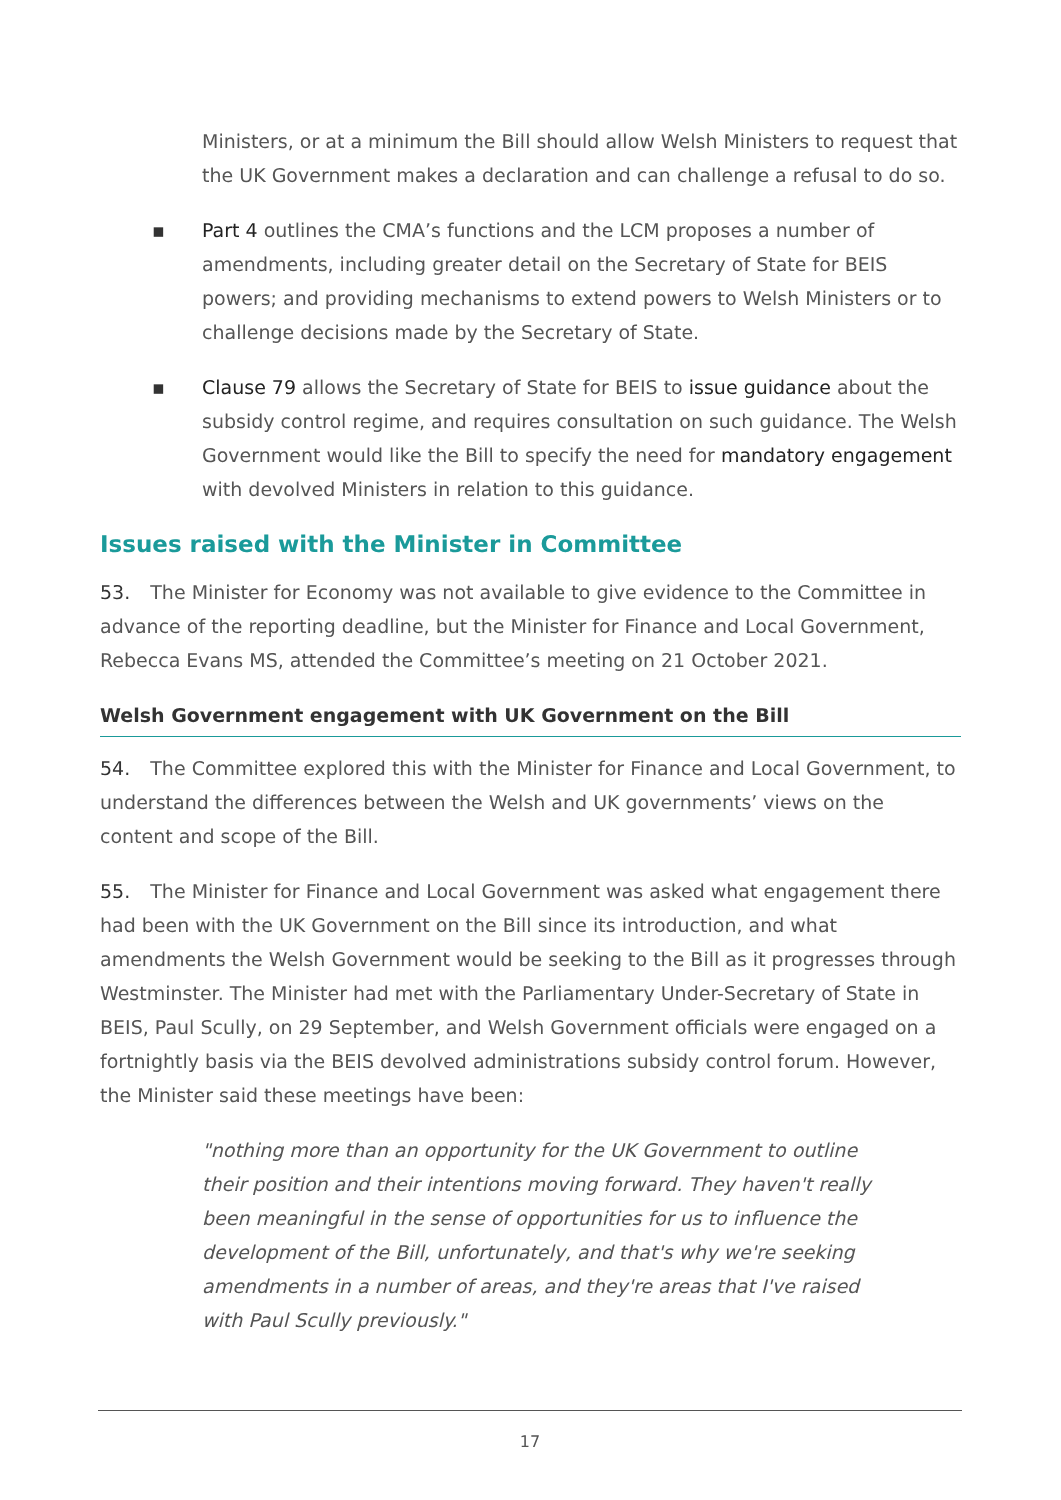Ministers, or at a minimum the Bill should allow Welsh Ministers to request that the UK Government makes a declaration and can challenge a refusal to do so.
▪ Part 4 outlines the CMA’s functions and the LCM proposes a number of amendments, including greater detail on the Secretary of State for BEIS powers; and providing mechanisms to extend powers to Welsh Ministers or to challenge decisions made by the Secretary of State.
▪ Clause 79 allows the Secretary of State for BEIS to issue guidance about the subsidy control regime, and requires consultation on such guidance. The Welsh Government would like the Bill to specify the need for mandatory engagement with devolved Ministers in relation to this guidance.
Issues raised with the Minister in Committee
53. The Minister for Economy was not available to give evidence to the Committee in advance of the reporting deadline, but the Minister for Finance and Local Government, Rebecca Evans MS, attended the Committee’s meeting on 21 October 2021.
Welsh Government engagement with UK Government on the Bill
54. The Committee explored this with the Minister for Finance and Local Government, to understand the differences between the Welsh and UK governments’ views on the content and scope of the Bill.
55. The Minister for Finance and Local Government was asked what engagement there had been with the UK Government on the Bill since its introduction, and what amendments the Welsh Government would be seeking to the Bill as it progresses through Westminster. The Minister had met with the Parliamentary Under-Secretary of State in BEIS, Paul Scully, on 29 September, and Welsh Government officials were engaged on a fortnightly basis via the BEIS devolved administrations subsidy control forum. However, the Minister said these meetings have been:
"nothing more than an opportunity for the UK Government to outline their position and their intentions moving forward. They haven't really been meaningful in the sense of opportunities for us to influence the development of the Bill, unfortunately, and that's why we're seeking amendments in a number of areas, and they're areas that I've raised with Paul Scully previously."
17